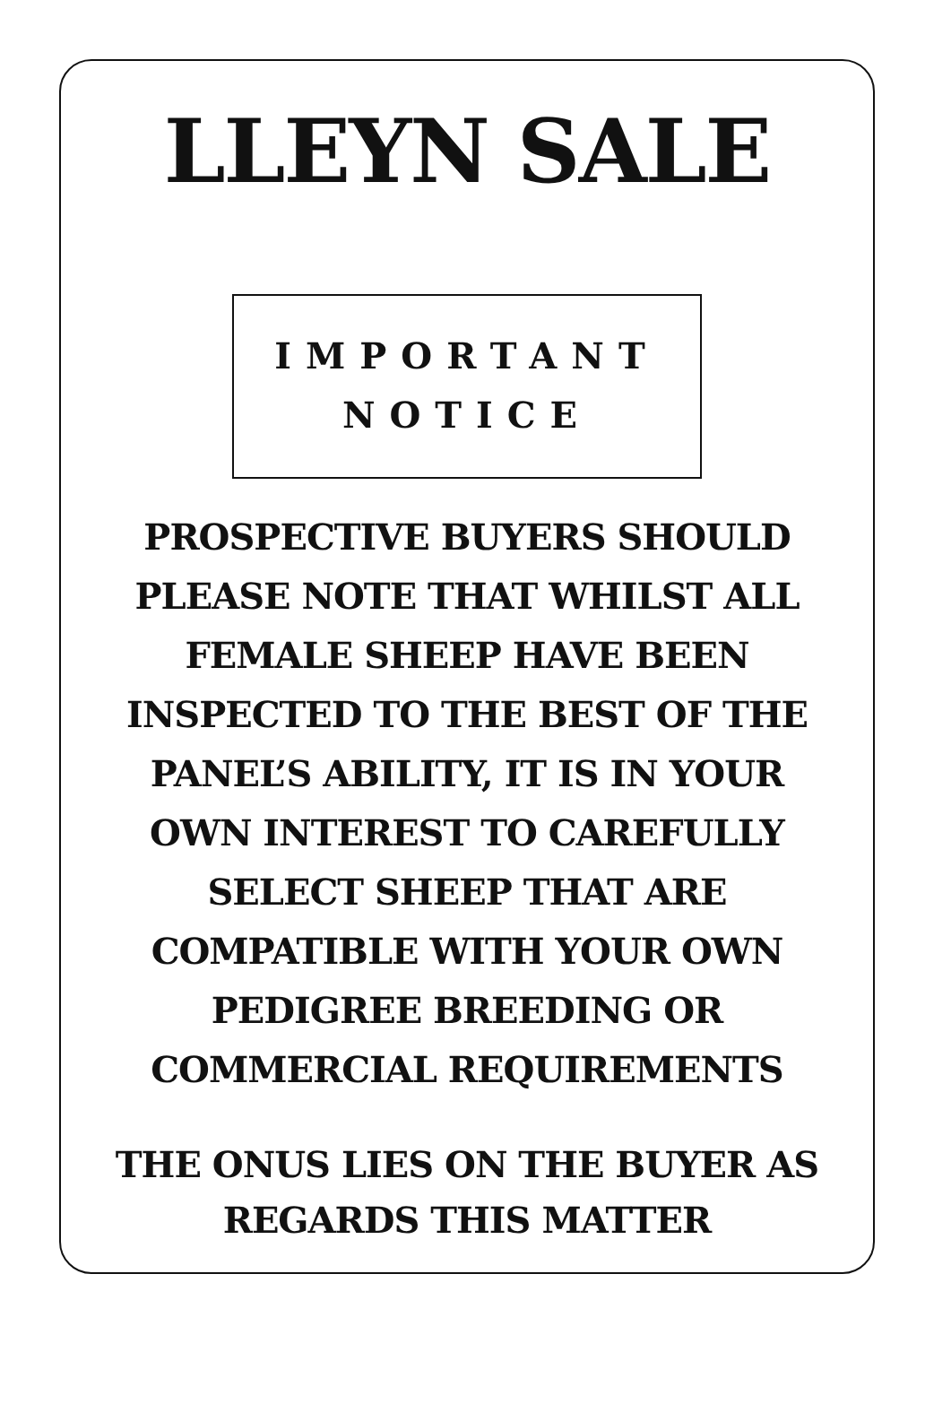LLEYN SALE
IMPORTANT
NOTICE
PROSPECTIVE BUYERS SHOULD
PLEASE NOTE THAT WHILST ALL
FEMALE SHEEP HAVE BEEN
INSPECTED TO THE BEST OF THE
PANEL’S ABILITY, IT IS IN YOUR
OWN INTEREST TO CAREFULLY
SELECT SHEEP THAT ARE
COMPATIBLE WITH YOUR OWN
PEDIGREE BREEDING OR
COMMERCIAL REQUIREMENTS
THE ONUS LIES ON THE BUYER AS
REGARDS THIS MATTER